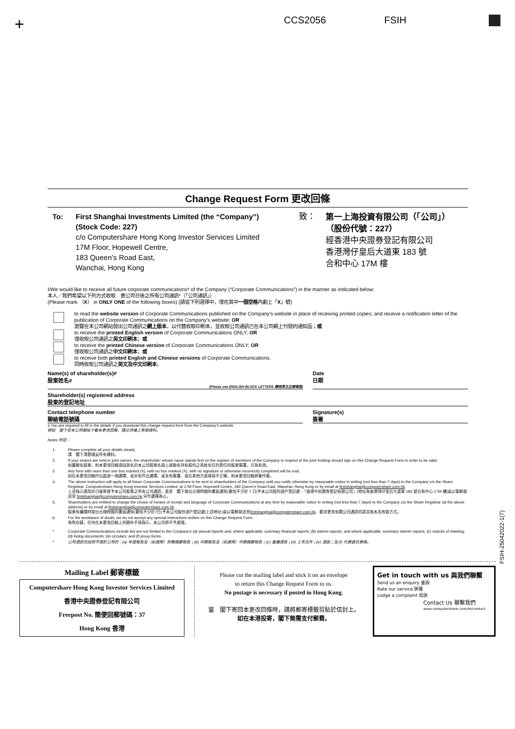+ CCS2056 FSIH
Change Request Form 更改回條
To: First Shanghai Investments Limited (the “Company”)
(Stock Code: 227)
c/o Computershare Hong Kong Investor Services Limited
17M Floor, Hopewell Centre,
183 Queen’s Road East,
Wanchai, Hong Kong
致：
第一上海投資有限公司（「公司」）
（股份代號：227）
經香港中央證券登記有限公司
香港灣仔皇后大道東 183 號
合和中心 17M 樓
I/We would like to receive all future corporate communications* of the Company (“Corporate Communications”) in the manner as indicated below:
本人／我們希望以下列方式收取　貴公司日後之所有公司通訊*（「公司通訊」）:
(Please mark （X） in ONLY ONE of the following boxes) (請從下列選擇中，僅在其中一個空格內劃上「X」號)
to read the website version of Corporate Communications published on the Company's website in place of receiving printed copies; and receive a notification letter of the publication of Corporate Communications on the Company's website; OR
瀏覽在本公司網站發出公司通訊之網上版本，以代替收取印刷本，並收取公司通訊已在本公司網上刊發的通知函；或
to receive the printed English version of Corporate Communications ONLY; OR
僅收取公司通訊之英文印刷本；或
to receive the printed Chinese version of Corporate Communications ONLY; OR
僅收取公司通訊之中文印刷本；或
to receive both printed English and Chinese versions of Corporate Communications.
同時收取公司通訊之英文及中文印刷本。
Name(s) of shareholder(s)#
股東姓名#
(Please use ENGLISH BLOCK LETTERS 請用英文正楷填寫)
Date
日期
Shareholder(s) registered address
股東的登記地址
Contact telephone number
聯絡電話號碼
Signature(s)
簽署
# You are required to fill in the details if you download this change request form from the Company's website.
假如　閣下從本公司網站下載本更改回條，請必須填上有關資料。
Notes 附註：
1. Please complete all your details clearly.
請　閣下清楚填妥所有資料。
2. If your shares are held in joint names, the shareholder whose name stands first on the register of members of the Company in respect of the joint holding should sign on this Change Request Form in order to be valid.
如屬聯名股東，則本更改回條須由該名於本公司股東名冊上就聯名持有股份之其姓名位列首位的股東簽署，方為有效。
3 Any form with more than one box marked (X), with no box marked (X), with no signature or otherwise incorrectly completed will be void.
如在本更改回條作出超過一項選擇、或未有作出選擇、或未有簽署、或在其他方面填寫不正確，則本更改回條將會作廢。
4. The above instruction will apply to all future Corporate Communications to be sent to shareholders of the Company until you notify otherwise by reasonable notice in writing (not less than 7 days) to the Company c/o the Share Registrar, Computershare Hong Kong Investor Services Limited, at 17M Floor, Hopewell Centre, 183 Queen's Road East, Wanchai, Hong Kong or by email at firstshanghai@computershare.com.hk.
上述指示適用於日後寄發予本公司股東之所有公司通訊，直至　閣下發出合理時間的書面通知(最短不少於 7 日)予本公司股份過戶登記處 -「香港中央證券登記有限公司」(地址為香港灣仔皇后大道東 183 號合和中心 17M 樓)或以電郵發送至 firstshanghai@computershare.com.hk 另作選擇為止。
5. Shareholders are entitled to change the choice of means of receipt and language of Corporate Communications at any time by reasonable notice in writing (not less than 7 days) to the Company c/o the Share Registrar (at the above address) or by email at firstshanghai@computershare.com.hk.
股東有權隨時發出合理時間的書面通知(最短不少於7日)予本公司股份過戶登記處(上述地址)或以電郵發送至firstshanghai@computershare.com.hk，要求更改有關公司通訊的語言版本及收取方式。
6. For the avoidance of doubt, we do not accept any special instructions written on this Change Request Form.
為免存疑，任何在本更改回條上的額外手寫指示，本公司將不予處理。
* Corporate Communications include but are not limited to the Company's (a) annual reports and, where applicable, summary financial reports; (b) interim reports, and where applicable, summary interim reports; (c) notices of meeting; (d) listing documents; (e) circulars; and (f) proxy forms.
* 公司通訊包括但不限於公司的：(a) 年度報告及（如適用）財務摘要報告；(b) 中期報告及（如適用）中期摘要報告；(c) 會議通告；(d) 上市文件；(e) 通函；及 (f) 代表委任表格。
FSIH-25042022-1(7)
Mailing Label 郵寄標籤
Computershare Hong Kong Investor Services Limited
香港中央證券登記有限公司
Freepost No. 簡便回郵號碼：37
Hong Kong 香港
Please cut the mailing label and stick it on an envelope
to return this Change Request Form to us.
No postage is necessary if posted in Hong Kong.
當　閣下寄回本更改回條時，請將郵寄標籤剪貼於信封上。
如在本港投寄，閣下無需支付郵費。
Get in touch with us 與我們聯繫
Send us an enquiry 垂詢
Rate our service 評價
Lodge a complaint 投訴
Contact Us 聯繫我們
www.computershare.com/hk/contact